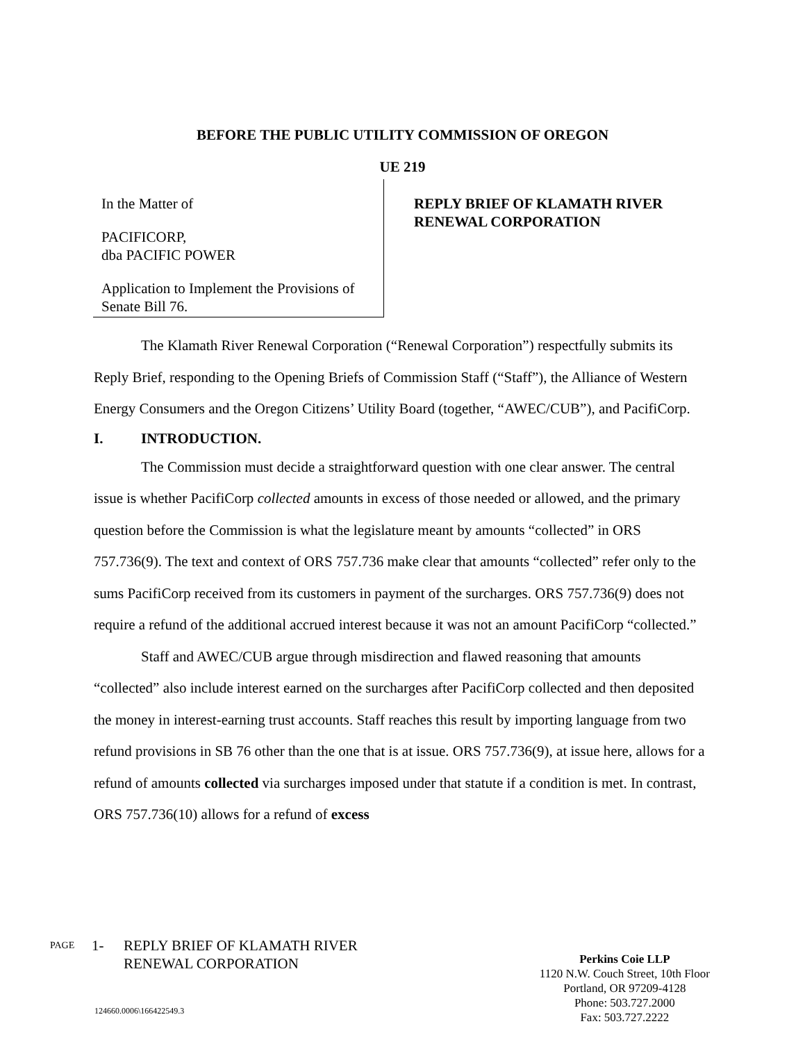BEFORE THE PUBLIC UTILITY COMMISSION OF OREGON
UE 219
In the Matter of
PACIFICORP,
dba PACIFIC POWER
Application to Implement the Provisions of Senate Bill 76.
REPLY BRIEF OF KLAMATH RIVER
RENEWAL CORPORATION
The Klamath River Renewal Corporation (“Renewal Corporation”) respectfully submits its Reply Brief, responding to the Opening Briefs of Commission Staff (“Staff”), the Alliance of Western Energy Consumers and the Oregon Citizens’ Utility Board (together, “AWEC/CUB”), and PacifiCorp.
I. INTRODUCTION.
The Commission must decide a straightforward question with one clear answer. The central issue is whether PacifiCorp collected amounts in excess of those needed or allowed, and the primary question before the Commission is what the legislature meant by amounts “collected” in ORS 757.736(9). The text and context of ORS 757.736 make clear that amounts “collected” refer only to the sums PacifiCorp received from its customers in payment of the surcharges. ORS 757.736(9) does not require a refund of the additional accrued interest because it was not an amount PacifiCorp “collected.”
Staff and AWEC/CUB argue through misdirection and flawed reasoning that amounts “collected” also include interest earned on the surcharges after PacifiCorp collected and then deposited the money in interest-earning trust accounts. Staff reaches this result by importing language from two refund provisions in SB 76 other than the one that is at issue. ORS 757.736(9), at issue here, allows for a refund of amounts collected via surcharges imposed under that statute if a condition is met. In contrast, ORS 757.736(10) allows for a refund of excess
PAGE
1- REPLY BRIEF OF KLAMATH RIVER
RENEWAL CORPORATION
Perkins Coie LLP
1120 N.W. Couch Street, 10th Floor
Portland, OR 97209-4128
Phone: 503.727.2000
Fax: 503.727.2222
124660.0006\166422549.3